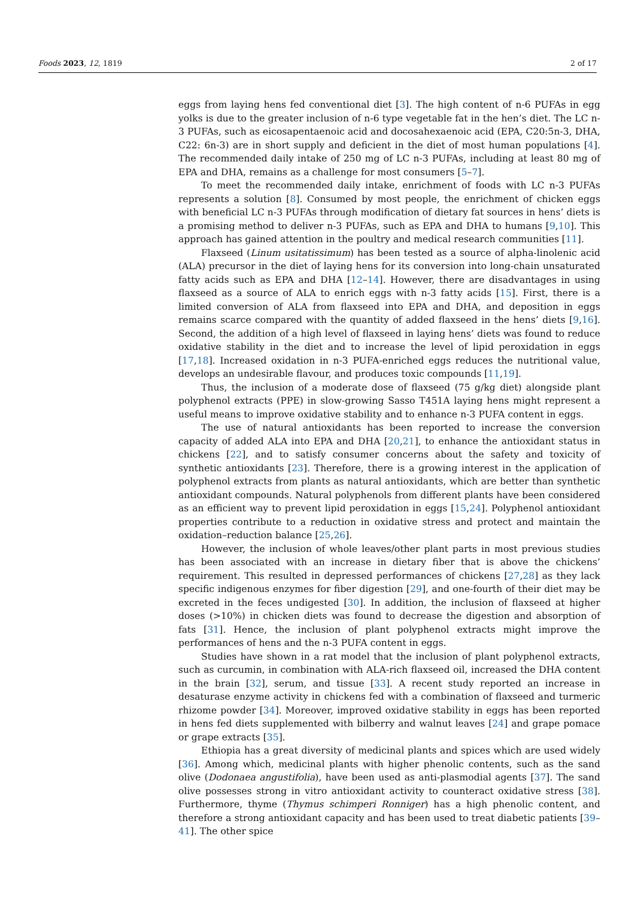Foods 2023, 12, 1819 2 of 17
eggs from laying hens fed conventional diet [3]. The high content of n-6 PUFAs in egg yolks is due to the greater inclusion of n-6 type vegetable fat in the hen’s diet. The LC n-3 PUFAs, such as eicosapentaenoic acid and docosahexaenoic acid (EPA, C20:5n-3, DHA, C22: 6n-3) are in short supply and deficient in the diet of most human populations [4]. The recommended daily intake of 250 mg of LC n-3 PUFAs, including at least 80 mg of EPA and DHA, remains as a challenge for most consumers [5–7].
To meet the recommended daily intake, enrichment of foods with LC n-3 PUFAs represents a solution [8]. Consumed by most people, the enrichment of chicken eggs with beneficial LC n-3 PUFAs through modification of dietary fat sources in hens’ diets is a promising method to deliver n-3 PUFAs, such as EPA and DHA to humans [9,10]. This approach has gained attention in the poultry and medical research communities [11].
Flaxseed (Linum usitatissimum) has been tested as a source of alpha-linolenic acid (ALA) precursor in the diet of laying hens for its conversion into long-chain unsaturated fatty acids such as EPA and DHA [12–14]. However, there are disadvantages in using flaxseed as a source of ALA to enrich eggs with n-3 fatty acids [15]. First, there is a limited conversion of ALA from flaxseed into EPA and DHA, and deposition in eggs remains scarce compared with the quantity of added flaxseed in the hens’ diets [9,16]. Second, the addition of a high level of flaxseed in laying hens’ diets was found to reduce oxidative stability in the diet and to increase the level of lipid peroxidation in eggs [17,18]. Increased oxidation in n-3 PUFA-enriched eggs reduces the nutritional value, develops an undesirable flavour, and produces toxic compounds [11,19].
Thus, the inclusion of a moderate dose of flaxseed (75 g/kg diet) alongside plant polyphenol extracts (PPE) in slow-growing Sasso T451A laying hens might represent a useful means to improve oxidative stability and to enhance n-3 PUFA content in eggs.
The use of natural antioxidants has been reported to increase the conversion capacity of added ALA into EPA and DHA [20,21], to enhance the antioxidant status in chickens [22], and to satisfy consumer concerns about the safety and toxicity of synthetic antioxidants [23]. Therefore, there is a growing interest in the application of polyphenol extracts from plants as natural antioxidants, which are better than synthetic antioxidant compounds. Natural polyphenols from different plants have been considered as an efficient way to prevent lipid peroxidation in eggs [15,24]. Polyphenol antioxidant properties contribute to a reduction in oxidative stress and protect and maintain the oxidation–reduction balance [25,26].
However, the inclusion of whole leaves/other plant parts in most previous studies has been associated with an increase in dietary fiber that is above the chickens’ requirement. This resulted in depressed performances of chickens [27,28] as they lack specific indigenous enzymes for fiber digestion [29], and one-fourth of their diet may be excreted in the feces undigested [30]. In addition, the inclusion of flaxseed at higher doses (>10%) in chicken diets was found to decrease the digestion and absorption of fats [31]. Hence, the inclusion of plant polyphenol extracts might improve the performances of hens and the n-3 PUFA content in eggs.
Studies have shown in a rat model that the inclusion of plant polyphenol extracts, such as curcumin, in combination with ALA-rich flaxseed oil, increased the DHA content in the brain [32], serum, and tissue [33]. A recent study reported an increase in desaturase enzyme activity in chickens fed with a combination of flaxseed and turmeric rhizome powder [34]. Moreover, improved oxidative stability in eggs has been reported in hens fed diets supplemented with bilberry and walnut leaves [24] and grape pomace or grape extracts [35].
Ethiopia has a great diversity of medicinal plants and spices which are used widely [36]. Among which, medicinal plants with higher phenolic contents, such as the sand olive (Dodonaea angustifolia), have been used as anti-plasmodial agents [37]. The sand olive possesses strong in vitro antioxidant activity to counteract oxidative stress [38]. Furthermore, thyme (Thymus schimperi Ronniger) has a high phenolic content, and therefore a strong antioxidant capacity and has been used to treat diabetic patients [39–41]. The other spice